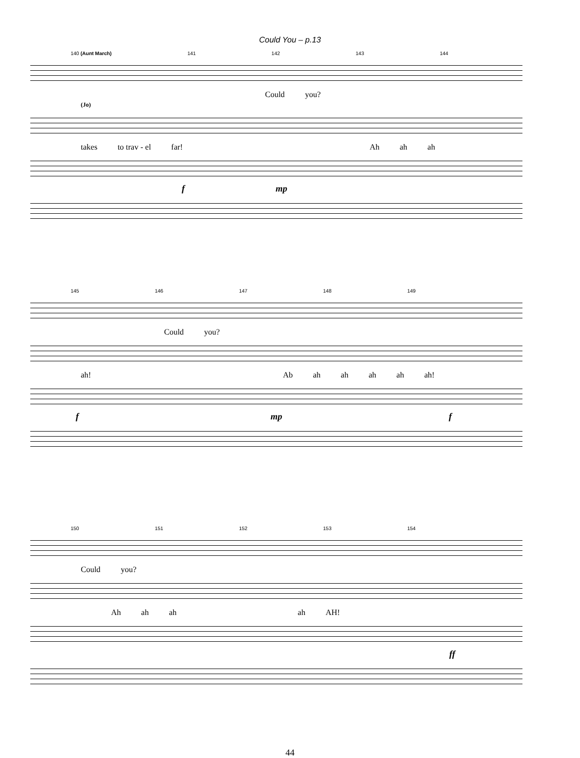Could You – p.13
140 (Aunt March) 141 142 143 144
Could you?
(Jo)
takes to trav - el far! Ah ah ah
f mp
145 146 147 148 149
Could you?
ah! Ab ah ah ah ah ah!
f mp f
150 151 152 153 154
Could you?
Ah ah ah ah AH!
ff
44